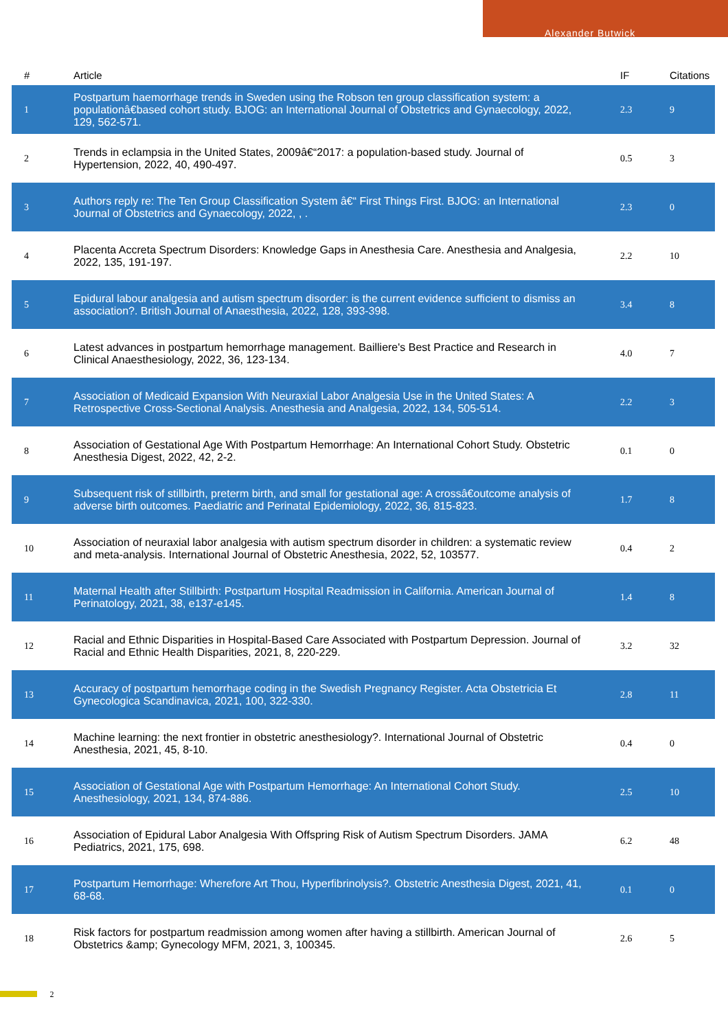Alexander Butwick
| # | Article | IF | Citations |
| --- | --- | --- | --- |
| 1 | Postpartum haemorrhage trends in Sweden using the Robson ten group classification system: a populationâ€based cohort study. BJOG: an International Journal of Obstetrics and Gynaecology, 2022, 129, 562-571. | 2.3 | 9 |
| 2 | Trends in eclampsia in the United States, 2009â€“2017: a population-based study. Journal of Hypertension, 2022, 40, 490-497. | 0.5 | 3 |
| 3 | Authors reply re: The Ten Group Classification System â€“ First Things First. BJOG: an International Journal of Obstetrics and Gynaecology, 2022, , . | 2.3 | 0 |
| 4 | Placenta Accreta Spectrum Disorders: Knowledge Gaps in Anesthesia Care. Anesthesia and Analgesia, 2022, 135, 191-197. | 2.2 | 10 |
| 5 | Epidural labour analgesia and autism spectrum disorder: is the current evidence sufficient to dismiss an association?. British Journal of Anaesthesia, 2022, 128, 393-398. | 3.4 | 8 |
| 6 | Latest advances in postpartum hemorrhage management. Bailliere's Best Practice and Research in Clinical Anaesthesiology, 2022, 36, 123-134. | 4.0 | 7 |
| 7 | Association of Medicaid Expansion With Neuraxial Labor Analgesia Use in the United States: A Retrospective Cross-Sectional Analysis. Anesthesia and Analgesia, 2022, 134, 505-514. | 2.2 | 3 |
| 8 | Association of Gestational Age With Postpartum Hemorrhage: An International Cohort Study. Obstetric Anesthesia Digest, 2022, 42, 2-2. | 0.1 | 0 |
| 9 | Subsequent risk of stillbirth, preterm birth, and small for gestational age: A crossâ€outcome analysis of adverse birth outcomes. Paediatric and Perinatal Epidemiology, 2022, 36, 815-823. | 1.7 | 8 |
| 10 | Association of neuraxial labor analgesia with autism spectrum disorder in children: a systematic review and meta-analysis. International Journal of Obstetric Anesthesia, 2022, 52, 103577. | 0.4 | 2 |
| 11 | Maternal Health after Stillbirth: Postpartum Hospital Readmission in California. American Journal of Perinatology, 2021, 38, e137-e145. | 1.4 | 8 |
| 12 | Racial and Ethnic Disparities in Hospital-Based Care Associated with Postpartum Depression. Journal of Racial and Ethnic Health Disparities, 2021, 8, 220-229. | 3.2 | 32 |
| 13 | Accuracy of postpartum hemorrhage coding in the Swedish Pregnancy Register. Acta Obstetricia Et Gynecologica Scandinavica, 2021, 100, 322-330. | 2.8 | 11 |
| 14 | Machine learning: the next frontier in obstetric anesthesiology?. International Journal of Obstetric Anesthesia, 2021, 45, 8-10. | 0.4 | 0 |
| 15 | Association of Gestational Age with Postpartum Hemorrhage: An International Cohort Study. Anesthesiology, 2021, 134, 874-886. | 2.5 | 10 |
| 16 | Association of Epidural Labor Analgesia With Offspring Risk of Autism Spectrum Disorders. JAMA Pediatrics, 2021, 175, 698. | 6.2 | 48 |
| 17 | Postpartum Hemorrhage: Wherefore Art Thou, Hyperfibrinolysis?. Obstetric Anesthesia Digest, 2021, 41, 68-68. | 0.1 | 0 |
| 18 | Risk factors for postpartum readmission among women after having a stillbirth. American Journal of Obstetrics &amp; Gynecology MFM, 2021, 3, 100345. | 2.6 | 5 |
2